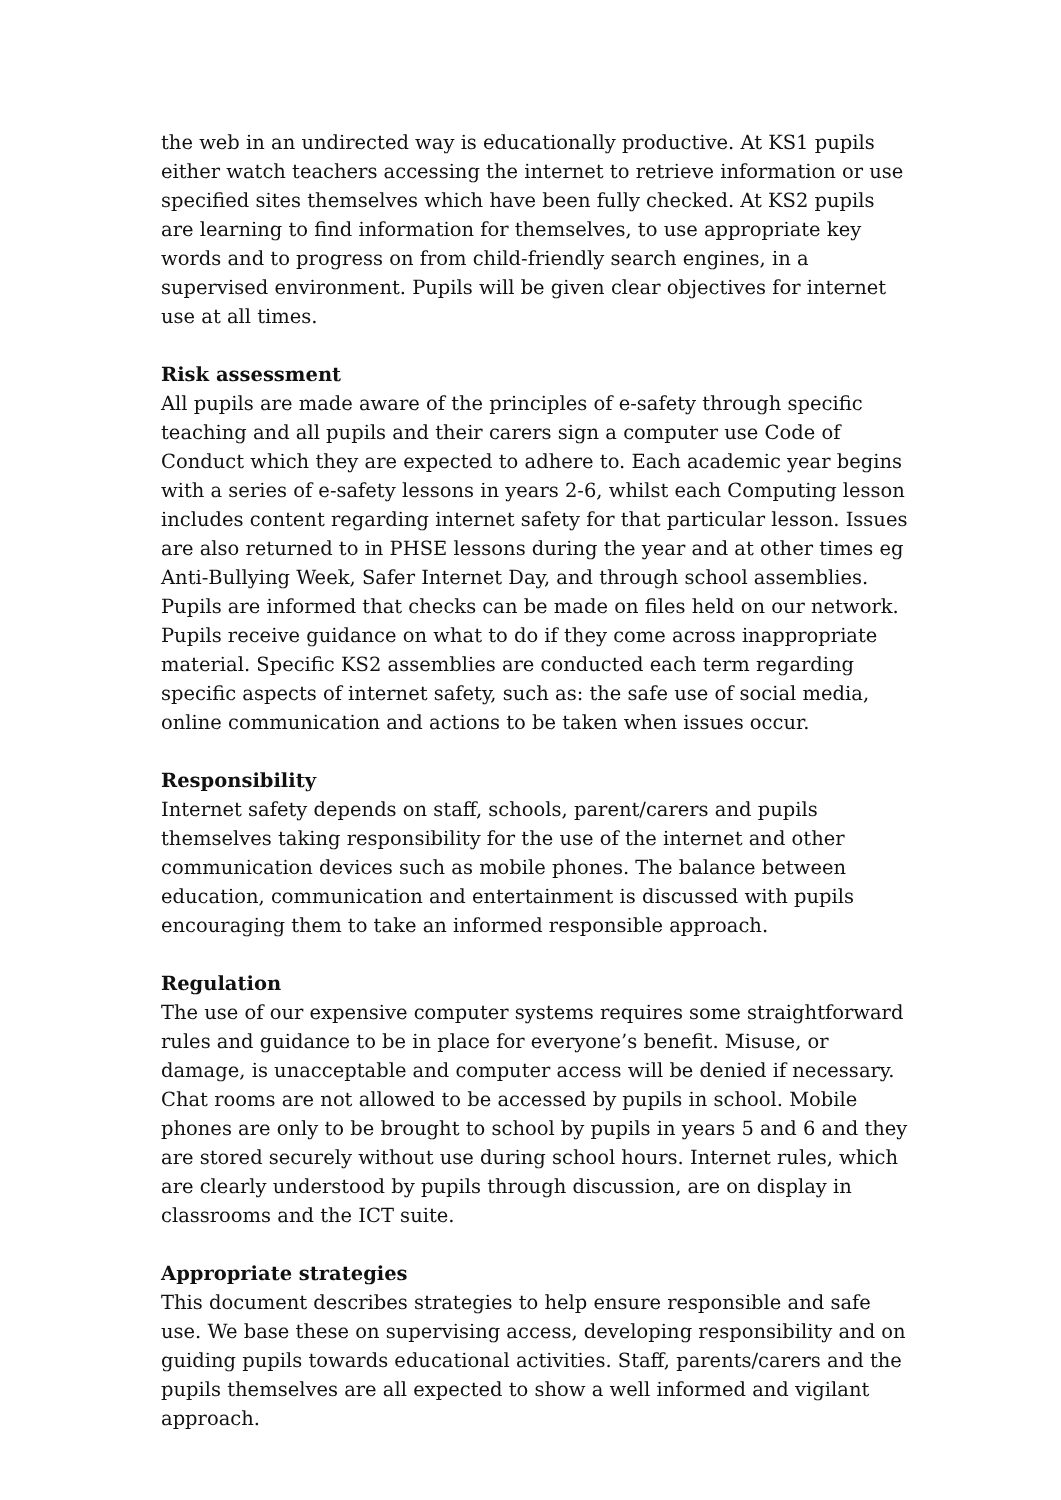the web in an undirected way is educationally productive. At KS1 pupils either watch teachers accessing the internet to retrieve information or use specified sites themselves which have been fully checked. At KS2 pupils are learning to find information for themselves, to use appropriate key words and to progress on from child-friendly search engines, in a supervised environment. Pupils will be given clear objectives for internet use at all times.
Risk assessment
All pupils are made aware of the principles of e-safety through specific teaching and all pupils and their carers sign a computer use Code of Conduct which they are expected to adhere to. Each academic year begins with a series of e-safety lessons in years 2-6, whilst each Computing lesson includes content regarding internet safety for that particular lesson. Issues are also returned to in PHSE lessons during the year and at other times eg Anti-Bullying Week, Safer Internet Day, and through school assemblies. Pupils are informed that checks can be made on files held on our network. Pupils receive guidance on what to do if they come across inappropriate material. Specific KS2 assemblies are conducted each term regarding specific aspects of internet safety, such as: the safe use of social media, online communication and actions to be taken when issues occur.
Responsibility
Internet safety depends on staff, schools, parent/carers and pupils themselves taking responsibility for the use of the internet and other communication devices such as mobile phones. The balance between education, communication and entertainment is discussed with pupils encouraging them to take an informed responsible approach.
Regulation
The use of our expensive computer systems requires some straightforward rules and guidance to be in place for everyone’s benefit. Misuse, or damage, is unacceptable and computer access will be denied if necessary. Chat rooms are not allowed to be accessed by pupils in school. Mobile phones are only to be brought to school by pupils in years 5 and 6 and they are stored securely without use during school hours. Internet rules, which are clearly understood by pupils through discussion, are on display in classrooms and the ICT suite.
Appropriate strategies
This document describes strategies to help ensure responsible and safe use. We base these on supervising access, developing responsibility and on guiding pupils towards educational activities. Staff, parents/carers and the pupils themselves are all expected to show a well informed and vigilant approach.